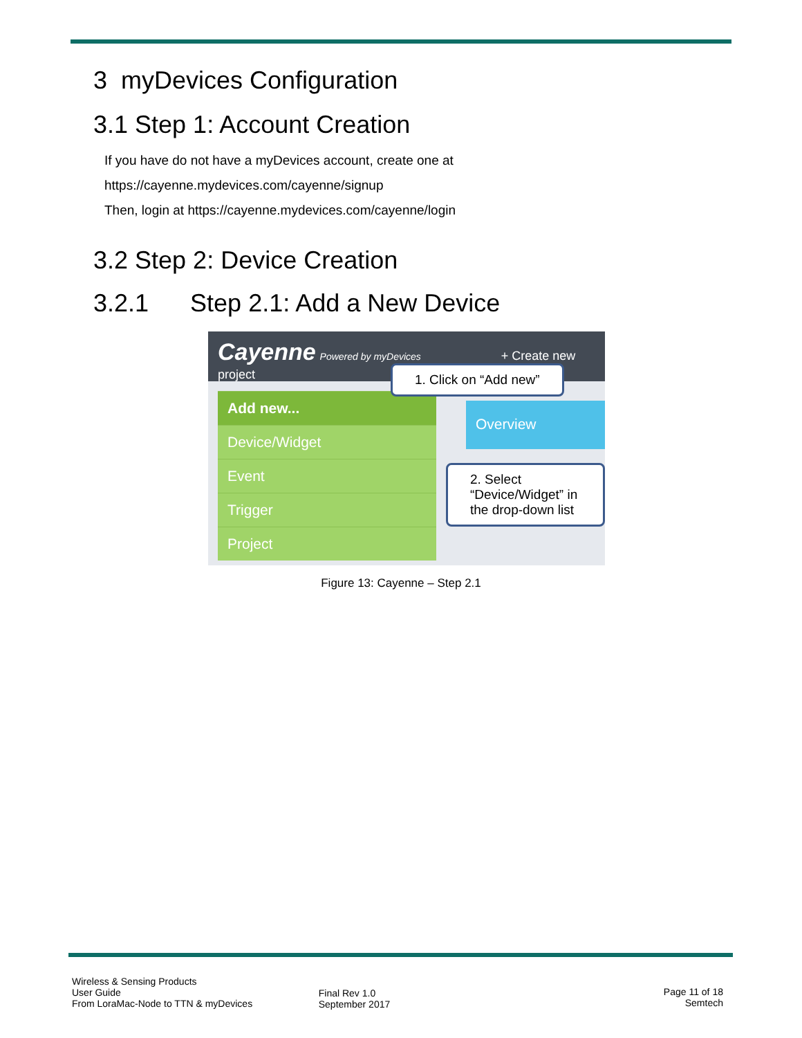3 myDevices Configuration
3.1 Step 1: Account Creation
If you have do not have a myDevices account, create one at
https://cayenne.mydevices.com/cayenne/signup
Then, login at https://cayenne.mydevices.com/cayenne/login
3.2 Step 2: Device Creation
3.2.1 Step 2.1: Add a New Device
Cayenne Powered by myDevices + Create new project
Add new...
Device/Widget
Event
Trigger
Project
Overview
1. Click on “Add new”
2. Select “Device/Widget” in
the drop-down list
Figure 13: Cayenne – Step 2.1
Wireless & Sensing Products
User Guide
From LoraMac-Node to TTN & myDevices
Final Rev 1.0
September 2017
Page 11 of 18
Semtech